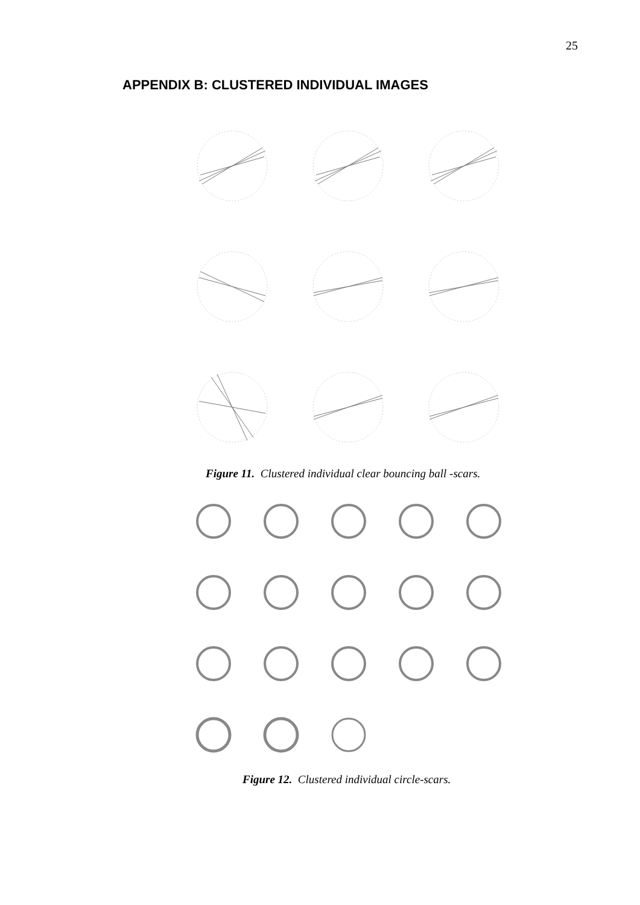25
APPENDIX B: CLUSTERED INDIVIDUAL IMAGES
Figure 11. Clustered individual clear bouncing ball -scars.
Figure 12. Clustered individual circle-scars.